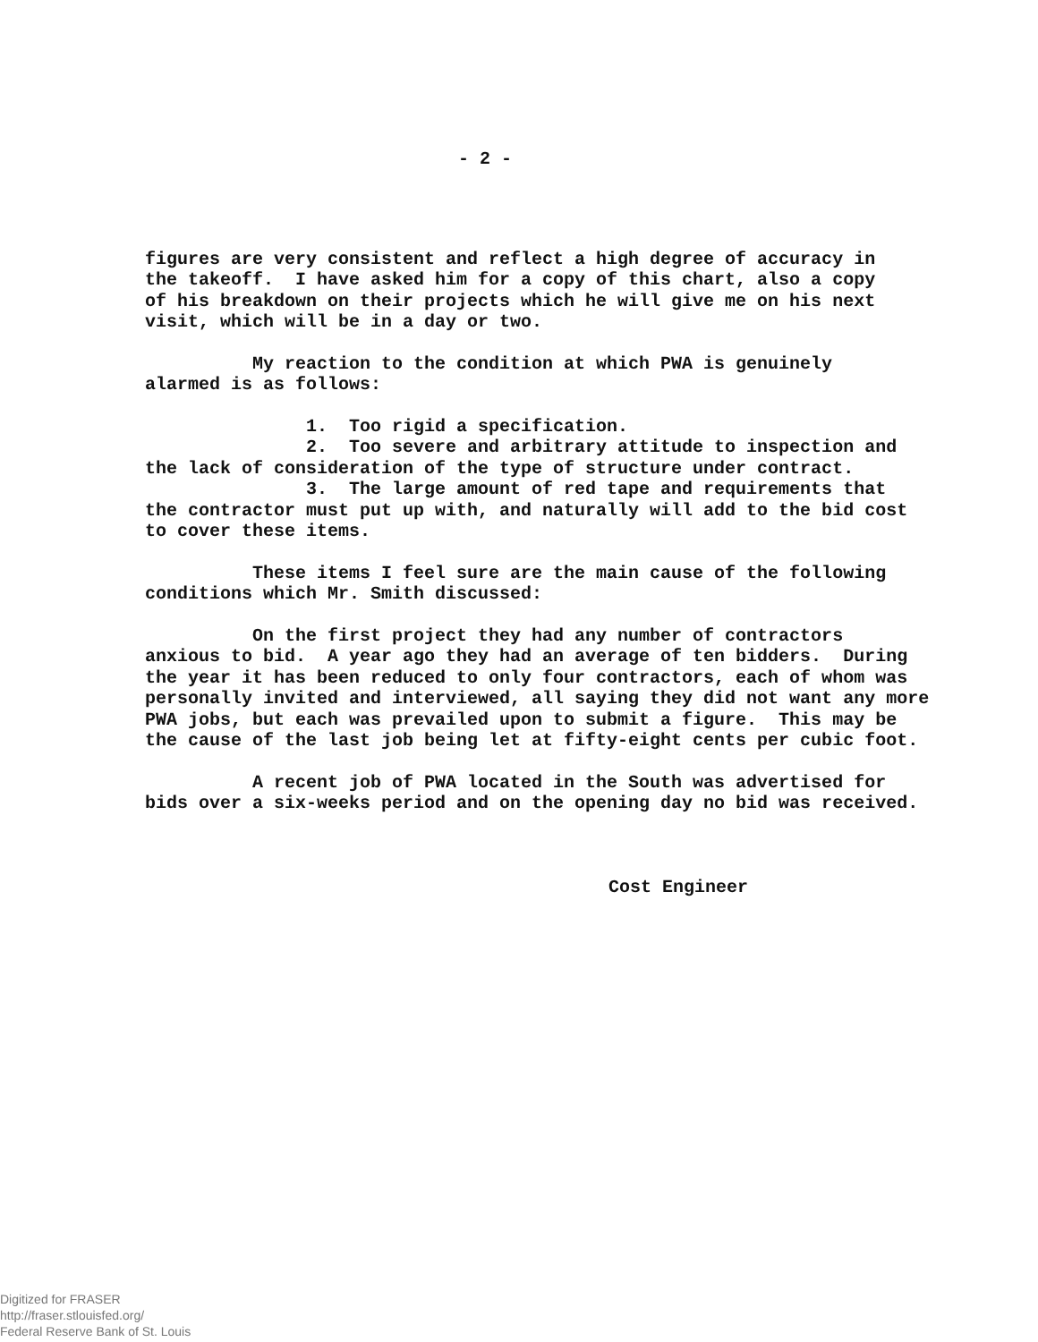- 2 -
figures are very consistent and reflect a high degree of accuracy in the takeoff. I have asked him for a copy of this chart, also a copy of his breakdown on their projects which he will give me on his next visit, which will be in a day or two.
My reaction to the condition at which PWA is genuinely alarmed is as follows:
1. Too rigid a specification. 2. Too severe and arbitrary attitude to inspection and the lack of consideration of the type of structure under contract. 3. The large amount of red tape and requirements that the contractor must put up with, and naturally will add to the bid cost to cover these items.
These items I feel sure are the main cause of the following conditions which Mr. Smith discussed:
On the first project they had any number of contractors anxious to bid. A year ago they had an average of ten bidders. During the year it has been reduced to only four contractors, each of whom was personally invited and interviewed, all saying they did not want any more PWA jobs, but each was prevailed upon to submit a figure. This may be the cause of the last job being let at fifty-eight cents per cubic foot.
A recent job of PWA located in the South was advertised for bids over a six-weeks period and on the opening day no bid was received.
Cost Engineer
Digitized for FRASER
http://fraser.stlouisfed.org/
Federal Reserve Bank of St. Louis